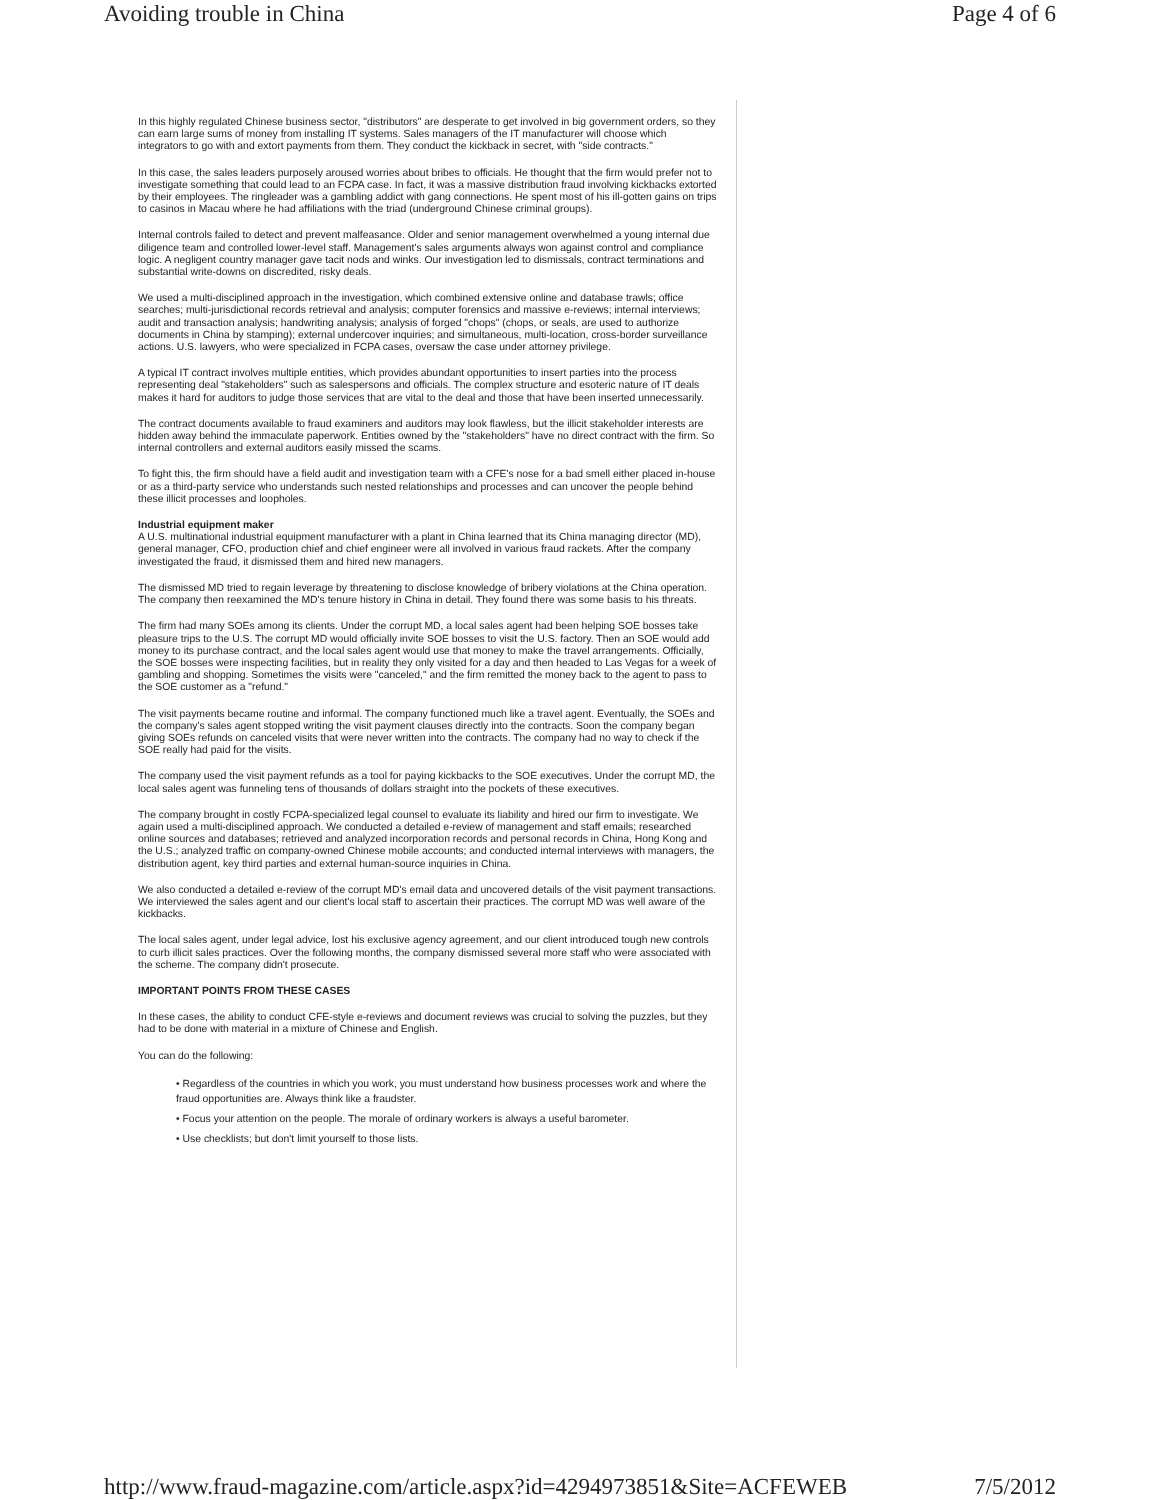Avoiding trouble in China Page 4 of 6
In this highly regulated Chinese business sector, "distributors" are desperate to get involved in big government orders, so they can earn large sums of money from installing IT systems. Sales managers of the IT manufacturer will choose which integrators to go with and extort payments from them. They conduct the kickback in secret, with "side contracts."
In this case, the sales leaders purposely aroused worries about bribes to officials. He thought that the firm would prefer not to investigate something that could lead to an FCPA case. In fact, it was a massive distribution fraud involving kickbacks extorted by their employees. The ringleader was a gambling addict with gang connections. He spent most of his ill-gotten gains on trips to casinos in Macau where he had affiliations with the triad (underground Chinese criminal groups).
Internal controls failed to detect and prevent malfeasance. Older and senior management overwhelmed a young internal due diligence team and controlled lower-level staff. Management's sales arguments always won against control and compliance logic. A negligent country manager gave tacit nods and winks. Our investigation led to dismissals, contract terminations and substantial write-downs on discredited, risky deals.
We used a multi-disciplined approach in the investigation, which combined extensive online and database trawls; office searches; multi-jurisdictional records retrieval and analysis; computer forensics and massive e-reviews; internal interviews; audit and transaction analysis; handwriting analysis; analysis of forged "chops" (chops, or seals, are used to authorize documents in China by stamping); external undercover inquiries; and simultaneous, multi-location, cross-border surveillance actions. U.S. lawyers, who were specialized in FCPA cases, oversaw the case under attorney privilege.
A typical IT contract involves multiple entities, which provides abundant opportunities to insert parties into the process representing deal "stakeholders" such as salespersons and officials. The complex structure and esoteric nature of IT deals makes it hard for auditors to judge those services that are vital to the deal and those that have been inserted unnecessarily.
The contract documents available to fraud examiners and auditors may look flawless, but the illicit stakeholder interests are hidden away behind the immaculate paperwork. Entities owned by the "stakeholders" have no direct contract with the firm. So internal controllers and external auditors easily missed the scams.
To fight this, the firm should have a field audit and investigation team with a CFE's nose for a bad smell either placed in-house or as a third-party service who understands such nested relationships and processes and can uncover the people behind these illicit processes and loopholes.
Industrial equipment maker
A U.S. multinational industrial equipment manufacturer with a plant in China learned that its China managing director (MD), general manager, CFO, production chief and chief engineer were all involved in various fraud rackets. After the company investigated the fraud, it dismissed them and hired new managers.
The dismissed MD tried to regain leverage by threatening to disclose knowledge of bribery violations at the China operation. The company then reexamined the MD's tenure history in China in detail. They found there was some basis to his threats.
The firm had many SOEs among its clients. Under the corrupt MD, a local sales agent had been helping SOE bosses take pleasure trips to the U.S. The corrupt MD would officially invite SOE bosses to visit the U.S. factory. Then an SOE would add money to its purchase contract, and the local sales agent would use that money to make the travel arrangements. Officially, the SOE bosses were inspecting facilities, but in reality they only visited for a day and then headed to Las Vegas for a week of gambling and shopping. Sometimes the visits were "canceled," and the firm remitted the money back to the agent to pass to the SOE customer as a "refund."
The visit payments became routine and informal. The company functioned much like a travel agent. Eventually, the SOEs and the company's sales agent stopped writing the visit payment clauses directly into the contracts. Soon the company began giving SOEs refunds on canceled visits that were never written into the contracts. The company had no way to check if the SOE really had paid for the visits.
The company used the visit payment refunds as a tool for paying kickbacks to the SOE executives. Under the corrupt MD, the local sales agent was funneling tens of thousands of dollars straight into the pockets of these executives.
The company brought in costly FCPA-specialized legal counsel to evaluate its liability and hired our firm to investigate. We again used a multi-disciplined approach. We conducted a detailed e-review of management and staff emails; researched online sources and databases; retrieved and analyzed incorporation records and personal records in China, Hong Kong and the U.S.; analyzed traffic on company-owned Chinese mobile accounts; and conducted internal interviews with managers, the distribution agent, key third parties and external human-source inquiries in China.
We also conducted a detailed e-review of the corrupt MD's email data and uncovered details of the visit payment transactions. We interviewed the sales agent and our client's local staff to ascertain their practices. The corrupt MD was well aware of the kickbacks.
The local sales agent, under legal advice, lost his exclusive agency agreement, and our client introduced tough new controls to curb illicit sales practices. Over the following months, the company dismissed several more staff who were associated with the scheme. The company didn't prosecute.
IMPORTANT POINTS FROM THESE CASES
In these cases, the ability to conduct CFE-style e-reviews and document reviews was crucial to solving the puzzles, but they had to be done with material in a mixture of Chinese and English.
You can do the following:
• Regardless of the countries in which you work, you must understand how business processes work and where the fraud opportunities are. Always think like a fraudster.
• Focus your attention on the people. The morale of ordinary workers is always a useful barometer.
• Use checklists; but don't limit yourself to those lists.
http://www.fraud-magazine.com/article.aspx?id=4294973851&Site=ACFEWEB 7/5/2012